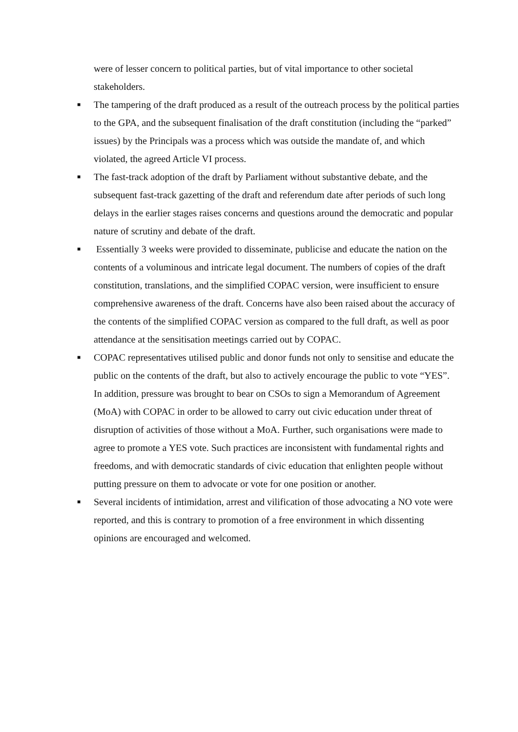were of lesser concern to political parties, but of vital importance to other societal stakeholders.
■ The tampering of the draft produced as a result of the outreach process by the political parties to the GPA, and the subsequent finalisation of the draft constitution (including the “parked” issues) by the Principals was a process which was outside the mandate of, and which violated, the agreed Article VI process.
■ The fast-track adoption of the draft by Parliament without substantive debate, and the subsequent fast-track gazetting of the draft and referendum date after periods of such long delays in the earlier stages raises concerns and questions around the democratic and popular nature of scrutiny and debate of the draft.
■ Essentially 3 weeks were provided to disseminate, publicise and educate the nation on the contents of a voluminous and intricate legal document. The numbers of copies of the draft constitution, translations, and the simplified COPAC version, were insufficient to ensure comprehensive awareness of the draft. Concerns have also been raised about the accuracy of the contents of the simplified COPAC version as compared to the full draft, as well as poor attendance at the sensitisation meetings carried out by COPAC.
■ COPAC representatives utilised public and donor funds not only to sensitise and educate the public on the contents of the draft, but also to actively encourage the public to vote “YES”. In addition, pressure was brought to bear on CSOs to sign a Memorandum of Agreement (MoA) with COPAC in order to be allowed to carry out civic education under threat of disruption of activities of those without a MoA. Further, such organisations were made to agree to promote a YES vote. Such practices are inconsistent with fundamental rights and freedoms, and with democratic standards of civic education that enlighten people without putting pressure on them to advocate or vote for one position or another.
■ Several incidents of intimidation, arrest and vilification of those advocating a NO vote were reported, and this is contrary to promotion of a free environment in which dissenting opinions are encouraged and welcomed.